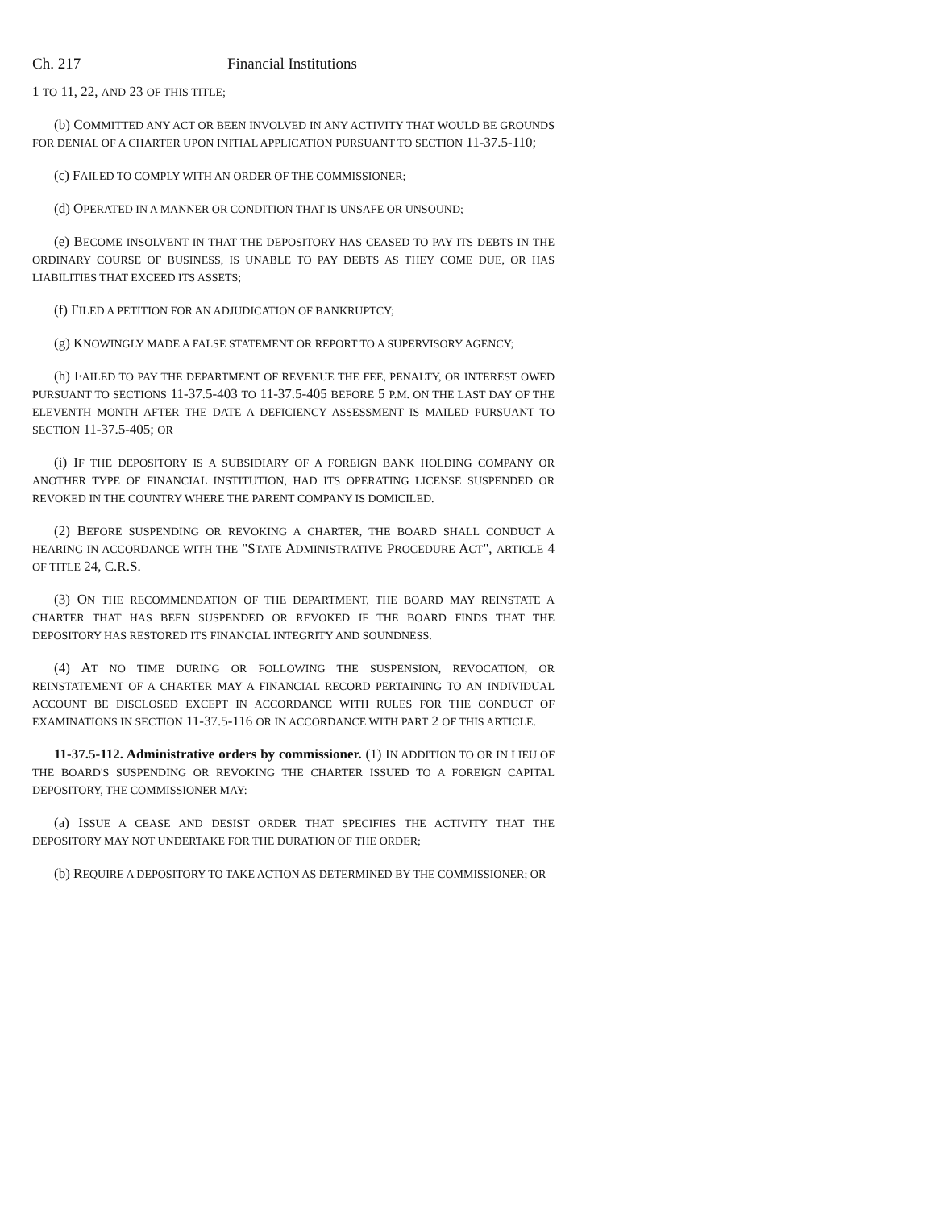Ch. 217 Financial Institutions
1 TO 11, 22, AND 23 OF THIS TITLE;
(b) COMMITTED ANY ACT OR BEEN INVOLVED IN ANY ACTIVITY THAT WOULD BE GROUNDS FOR DENIAL OF A CHARTER UPON INITIAL APPLICATION PURSUANT TO SECTION 11-37.5-110;
(c) FAILED TO COMPLY WITH AN ORDER OF THE COMMISSIONER;
(d) OPERATED IN A MANNER OR CONDITION THAT IS UNSAFE OR UNSOUND;
(e) BECOME INSOLVENT IN THAT THE DEPOSITORY HAS CEASED TO PAY ITS DEBTS IN THE ORDINARY COURSE OF BUSINESS, IS UNABLE TO PAY DEBTS AS THEY COME DUE, OR HAS LIABILITIES THAT EXCEED ITS ASSETS;
(f) FILED A PETITION FOR AN ADJUDICATION OF BANKRUPTCY;
(g) KNOWINGLY MADE A FALSE STATEMENT OR REPORT TO A SUPERVISORY AGENCY;
(h) FAILED TO PAY THE DEPARTMENT OF REVENUE THE FEE, PENALTY, OR INTEREST OWED PURSUANT TO SECTIONS 11-37.5-403 TO 11-37.5-405 BEFORE 5 P.M. ON THE LAST DAY OF THE ELEVENTH MONTH AFTER THE DATE A DEFICIENCY ASSESSMENT IS MAILED PURSUANT TO SECTION 11-37.5-405; OR
(i) IF THE DEPOSITORY IS A SUBSIDIARY OF A FOREIGN BANK HOLDING COMPANY OR ANOTHER TYPE OF FINANCIAL INSTITUTION, HAD ITS OPERATING LICENSE SUSPENDED OR REVOKED IN THE COUNTRY WHERE THE PARENT COMPANY IS DOMICILED.
(2) BEFORE SUSPENDING OR REVOKING A CHARTER, THE BOARD SHALL CONDUCT A HEARING IN ACCORDANCE WITH THE "STATE ADMINISTRATIVE PROCEDURE ACT", ARTICLE 4 OF TITLE 24, C.R.S.
(3) ON THE RECOMMENDATION OF THE DEPARTMENT, THE BOARD MAY REINSTATE A CHARTER THAT HAS BEEN SUSPENDED OR REVOKED IF THE BOARD FINDS THAT THE DEPOSITORY HAS RESTORED ITS FINANCIAL INTEGRITY AND SOUNDNESS.
(4) AT NO TIME DURING OR FOLLOWING THE SUSPENSION, REVOCATION, OR REINSTATEMENT OF A CHARTER MAY A FINANCIAL RECORD PERTAINING TO AN INDIVIDUAL ACCOUNT BE DISCLOSED EXCEPT IN ACCORDANCE WITH RULES FOR THE CONDUCT OF EXAMINATIONS IN SECTION 11-37.5-116 OR IN ACCORDANCE WITH PART 2 OF THIS ARTICLE.
11-37.5-112. Administrative orders by commissioner. (1) IN ADDITION TO OR IN LIEU OF THE BOARD'S SUSPENDING OR REVOKING THE CHARTER ISSUED TO A FOREIGN CAPITAL DEPOSITORY, THE COMMISSIONER MAY:
(a) ISSUE A CEASE AND DESIST ORDER THAT SPECIFIES THE ACTIVITY THAT THE DEPOSITORY MAY NOT UNDERTAKE FOR THE DURATION OF THE ORDER;
(b) REQUIRE A DEPOSITORY TO TAKE ACTION AS DETERMINED BY THE COMMISSIONER; OR